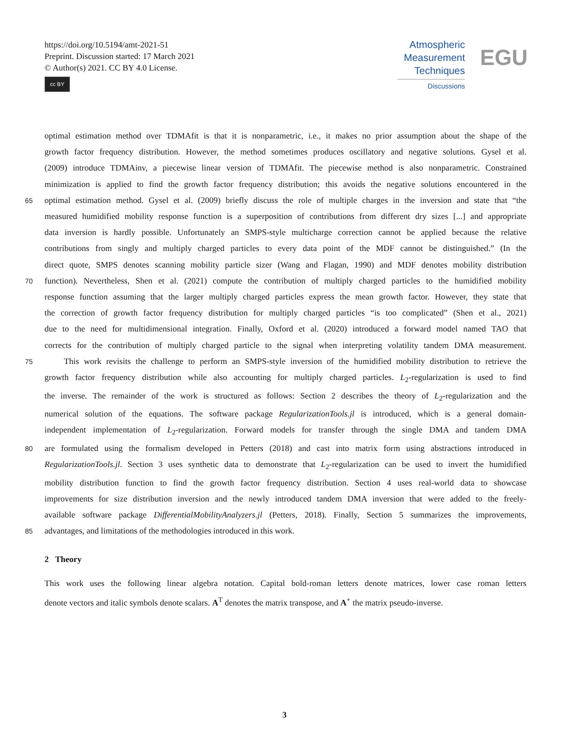https://doi.org/10.5194/amt-2021-51
Preprint. Discussion started: 17 March 2021
© Author(s) 2021. CC BY 4.0 License.
cc BY
Atmospheric
Measurement
Techniques
Discussions
EGU
optimal estimation method over TDMAfit is that it is nonparametric, i.e., it makes no prior assumption about the shape of the
growth factor frequency distribution. However, the method sometimes produces oscillatory and negative solutions. Gysel et al.
(2009) introduce TDMAinv, a piecewise linear version of TDMAfit. The piecewise method is also nonparametric. Constrained
minimization is applied to find the growth factor frequency distribution; this avoids the negative solutions encountered in the
65 optimal estimation method. Gysel et al. (2009) briefly discuss the role of multiple charges in the inversion and state that “the
measured humidified mobility response function is a superposition of contributions from different dry sizes [...] and appropriate
data inversion is hardly possible. Unfortunately an SMPS-style multicharge correction cannot be applied because the relative
contributions from singly and multiply charged particles to every data point of the MDF cannot be distinguished.” (In the
direct quote, SMPS denotes scanning mobility particle sizer (Wang and Flagan, 1990) and MDF denotes mobility distribution
70 function). Nevertheless, Shen et al. (2021) compute the contribution of multiply charged particles to the humidified mobility
response function assuming that the larger multiply charged particles express the mean growth factor. However, they state that
the correction of growth factor frequency distribution for multiply charged particles “is too complicated” (Shen et al., 2021)
due to the need for multidimensional integration. Finally, Oxford et al. (2020) introduced a forward model named TAO that
corrects for the contribution of multiply charged particle to the signal when interpreting volatility tandem DMA measurement.
75 This work revisits the challenge to perform an SMPS-style inversion of the humidified mobility distribution to retrieve the
growth factor frequency distribution while also accounting for multiply charged particles. L<sub>2</sub>-regularization is used to find
the inverse. The remainder of the work is structured as follows: Section 2 describes the theory of L<sub>2</sub>-regularization and the
numerical solution of the equations. The software package RegularizationTools.jl is introduced, which is a general domain-
independent implementation of L<sub>2</sub>-regularization. Forward models for transfer through the single DMA and tandem DMA
80 are formulated using the formalism developed in Petters (2018) and cast into matrix form using abstractions introduced in
RegularizationTools.jl. Section 3 uses synthetic data to demonstrate that L<sub>2</sub>-regularization can be used to invert the humidified
mobility distribution function to find the growth factor frequency distribution. Section 4 uses real-world data to showcase
improvements for size distribution inversion and the newly introduced tandem DMA inversion that were added to the freely-
available software package DifferentialMobilityAnalyzers.jl (Petters, 2018). Finally, Section 5 summarizes the improvements,
85 advantages, and limitations of the methodologies introduced in this work.
2 Theory
This work uses the following linear algebra notation. Capital bold-roman letters denote matrices, lower case roman letters
denote vectors and italic symbols denote scalars. A<sup>T</sup> denotes the matrix transpose, and A<sup>+</sup> the matrix pseudo-inverse.
3